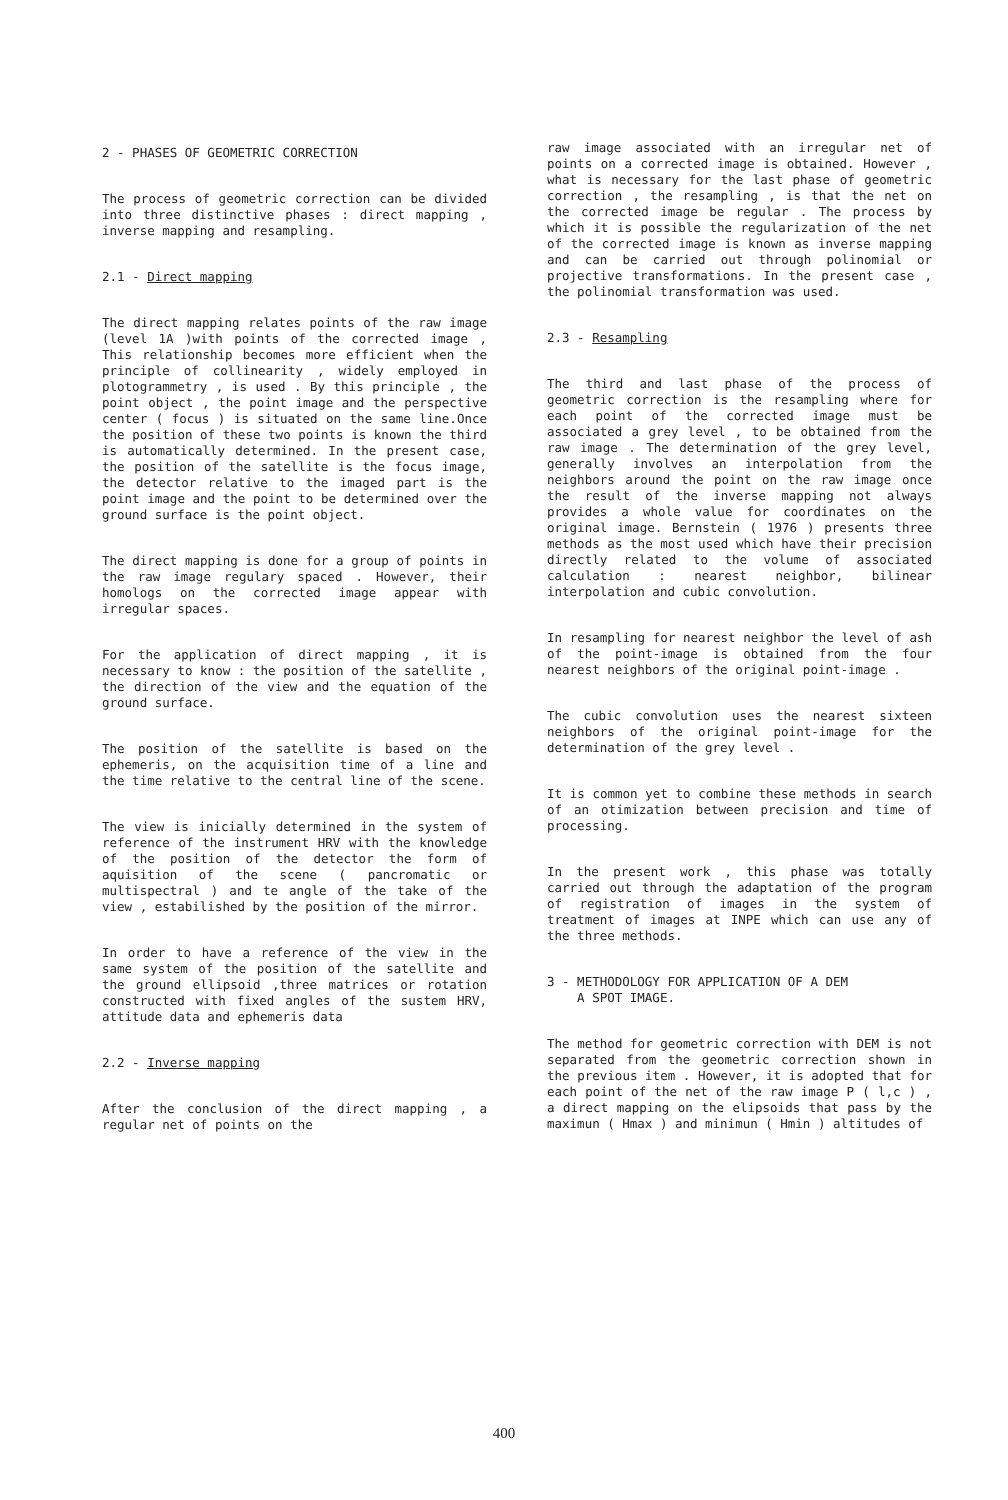2 - PHASES OF GEOMETRIC CORRECTION
The process of geometric correction can be divided into three distinctive phases : direct mapping , inverse mapping and resampling.
2.1 - Direct mapping
The direct mapping relates points of the raw image (level 1A )with points of the corrected image , This relationship becomes more efficient when the principle of collinearity , widely employed in plotogrammetry , is used . By this principle , the point object , the point image and the perspective center ( focus ) is situated on the same line.Once the position of these two points is known the third is automatically determined. In the present case, the position of the satellite is the focus image, the detector relative to the imaged part is the point image and the point to be determined over the ground surface is the point object.
The direct mapping is done for a group of points in the raw image regulary spaced . However, their homologs on the corrected image appear with irregular spaces.
For the application of direct mapping , it is necessary to know : the position of the satellite , the direction of the view and the equation of the ground surface.
The position of the satellite is based on the ephemeris, on the acquisition time of a line and the time relative to the central line of the scene.
The view is inicially determined in the system of reference of the instrument HRV with the knowledge of the position of the detector the form of aquisition of the scene ( pancromatic or multispectral ) and te angle of the take of the view , estabilished by the position of the mirror.
In order to have a reference of the view in the same system of the position of the satellite and the ground ellipsoid ,three matrices or rotation constructed with fixed angles of the sustem HRV, attitude data and ephemeris data
2.2 - Inverse mapping
After the conclusion of the direct mapping , a regular net of points on the
raw image associated with an irregular net of points on a corrected image is obtained. However , what is necessary for the last phase of geometric correction , the resampling , is that the net on the corrected image be regular . The process by which it is possible the regularization of the net of the corrected image is known as inverse mapping and can be carried out through polinomial or projective transformations. In the present case , the polinomial transformation was used.
2.3 - Resampling
The third and last phase of the process of geometric correction is the resampling where for each point of the corrected image must be associated a grey level , to be obtained from the raw image . The determination of the grey level, generally involves an interpolation from the neighbors around the point on the raw image once the result of the inverse mapping not always provides a whole value for coordinates on the original image. Bernstein ( 1976 ) presents three methods as the most used which have their precision directly related to the volume of associated calculation : nearest neighbor, bilinear interpolation and cubic convolution.
In resampling for nearest neighbor the level of ash of the point-image is obtained from the four nearest neighbors of the original point-image .
The cubic convolution uses the nearest sixteen neighbors of the original point-image for the determination of the grey level .
It is common yet to combine these methods in search of an otimization between precision and time of processing.
In the present work , this phase was totally carried out through the adaptation of the program of registration of images in the system of treatment of images at INPE which can use any of the three methods.
3 - METHODOLOGY FOR APPLICATION OF A DEM
A SPOT IMAGE.
The method for geometric correction with DEM is not separated from the geometric correction shown in the previous item . However, it is adopted that for each point of the net of the raw image P ( l,c ) , a direct mapping on the elipsoids that pass by the maximun ( Hmax ) and minimun ( Hmin ) altitudes of
400